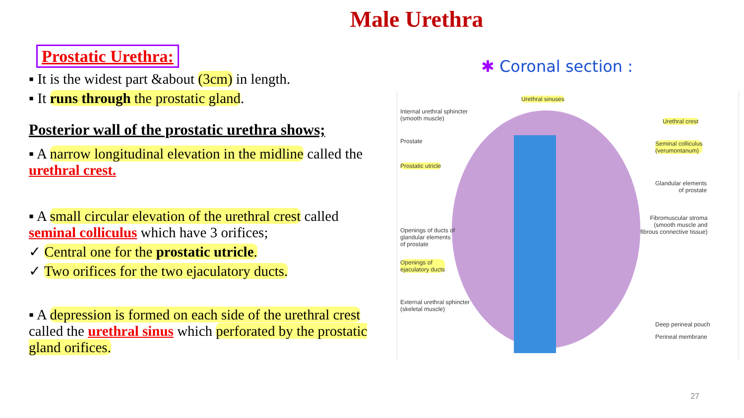Male Urethra
Prostatic Urethra:
▪ It is the widest part &about (3cm) in length.
▪ It runs through the prostatic gland.
Posterior wall of the prostatic urethra shows;
▪ A narrow longitudinal elevation in the midline called the urethral crest.
▪ A small circular elevation of the urethral crest called seminal colliculus which have 3 orifices;
✓ Central one for the prostatic utricle.
✓ Two orifices for the two ejaculatory ducts.
▪ A depression is formed on each side of the urethral crest called the urethral sinus which perforated by the prostatic gland orifices.
✱ Coronal section :
Internal urethral sphincter
(smooth muscle)
Prostate
Prostatic utricle
Openings of ducts of
glandular elements
of prostate
Openings of
ejaculatory ducts
External urethral sphincter
(skeletal muscle)
Urethral sinuses
Urethral crest
Seminal colliculus
(verumontanum)
Glandular elements
of prostate
Fibromuscular stroma
(smooth muscle and
fibrous connective tissue)
Deep perineal pouch
Perineal membrane
27